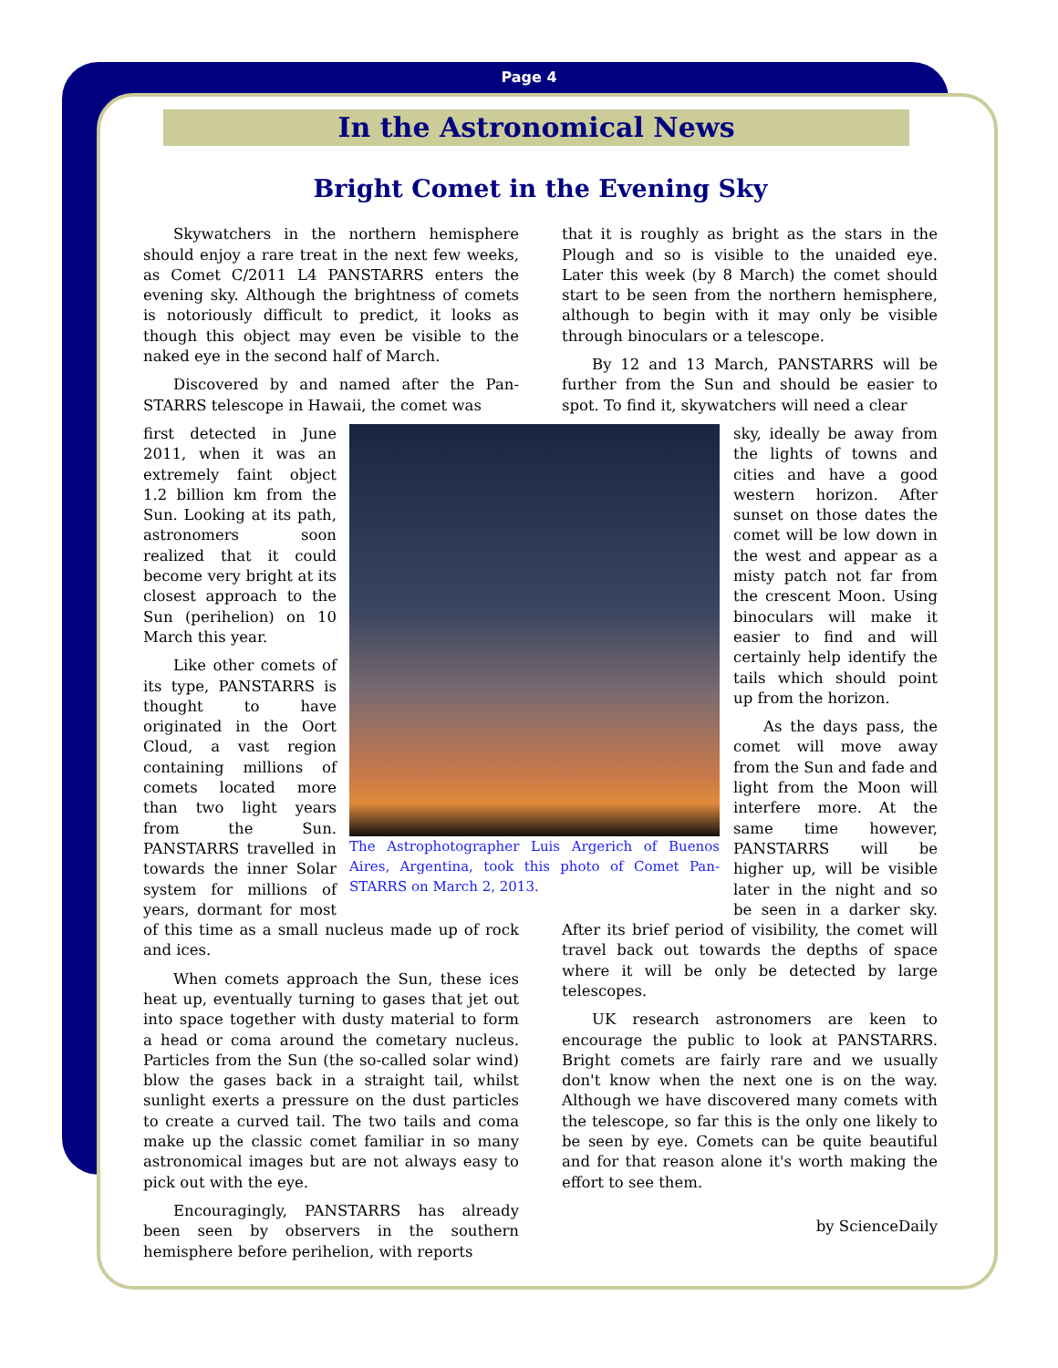Page 4
In the Astronomical News
Bright Comet in the Evening Sky
Skywatchers in the northern hemisphere should enjoy a rare treat in the next few weeks, as Comet C/2011 L4 PANSTARRS enters the evening sky. Although the brightness of comets is notoriously difficult to predict, it looks as though this object may even be visible to the naked eye in the second half of March.
Discovered by and named after the Pan-STARRS telescope in Hawaii, the comet was
The Astrophotographer Luis Argerich of Buenos Aires, Argentina, took this photo of Comet Pan-STARRS on March 2, 2013.
first detected in June 2011, when it was an extremely faint object 1.2 billion km from the Sun. Looking at its path, astronomers soon realized that it could become very bright at its closest approach to the Sun (perihelion) on 10 March this year.
Like other comets of its type, PANSTARRS is thought to have originated in the Oort Cloud, a vast region containing millions of comets located more than two light years from the Sun. PANSTARRS travelled in towards the inner Solar system for millions of years, dormant for most of this time as a small nucleus made up of rock and ices.
When comets approach the Sun, these ices heat up, eventually turning to gases that jet out into space together with dusty material to form a head or coma around the cometary nucleus. Particles from the Sun (the so-called solar wind) blow the gases back in a straight tail, whilst sunlight exerts a pressure on the dust particles to create a curved tail. The two tails and coma make up the classic comet familiar in so many astronomical images but are not always easy to pick out with the eye.
Encouragingly, PANSTARRS has already been seen by observers in the southern hemisphere before perihelion, with reports
that it is roughly as bright as the stars in the Plough and so is visible to the unaided eye. Later this week (by 8 March) the comet should start to be seen from the northern hemisphere, although to begin with it may only be visible through binoculars or a telescope.
By 12 and 13 March, PANSTARRS will be further from the Sun and should be easier to spot. To find it, skywatchers will need a clear
sky, ideally be away from the lights of towns and cities and have a good western horizon. After sunset on those dates the comet will be low down in the west and appear as a misty patch not far from the crescent Moon. Using binoculars will make it easier to find and will certainly help identify the tails which should point up from the horizon.
As the days pass, the comet will move away from the Sun and fade and light from the Moon will interfere more. At the same time however, PANSTARRS will be higher up, will be visible later in the night and so be seen in a darker sky. After its brief period of visibility, the comet will travel back out towards the depths of space where it will be only be detected by large telescopes.
UK research astronomers are keen to encourage the public to look at PANSTARRS. Bright comets are fairly rare and we usually don't know when the next one is on the way. Although we have discovered many comets with the telescope, so far this is the only one likely to be seen by eye. Comets can be quite beautiful and for that reason alone it's worth making the effort to see them.
by ScienceDaily